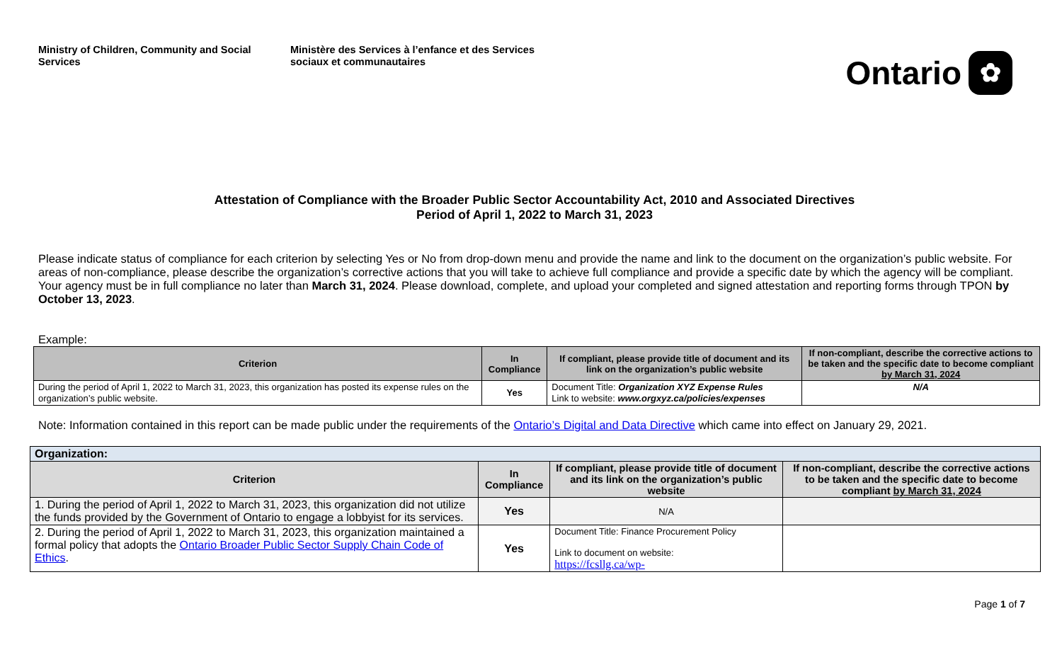Ministry of Children, Community and Social Services
Ministère des Services à l’enfance et des Services sociaux et communautaires
Ontario ✿
Attestation of Compliance with the Broader Public Sector Accountability Act, 2010 and Associated Directives
Period of April 1, 2022 to March 31, 2023
Please indicate status of compliance for each criterion by selecting Yes or No from drop-down menu and provide the name and link to the document on the organization’s public website. For areas of non-compliance, please describe the organization’s corrective actions that you will take to achieve full compliance and provide a specific date by which the agency will be compliant. Your agency must be in full compliance no later than March 31, 2024. Please download, complete, and upload your completed and signed attestation and reporting forms through TPON by October 13, 2023.
Example:
| Criterion | In Compliance | If compliant, please provide title of document and its link on the organization’s public website | If non-compliant, describe the corrective actions to be taken and the specific date to become compliant by March 31, 2024 |
| --- | --- | --- | --- |
| During the period of April 1, 2022 to March 31, 2023, this organization has posted its expense rules on the organization’s public website. | Yes | Document Title: Organization XYZ Expense Rules Link to website: www.orgxyz.ca/policies/expenses | N/A |
Note: Information contained in this report can be made public under the requirements of the Ontario’s Digital and Data Directive which came into effect on January 29, 2021.
| Organization: | | | |
| Criterion | In Compliance | If compliant, please provide title of document and its link on the organization’s public website | If non-compliant, describe the corrective actions to be taken and the specific date to become compliant by March 31, 2024 |
| 1. During the period of April 1, 2022 to March 31, 2023, this organization did not utilize the funds provided by the Government of Ontario to engage a lobbyist for its services. | Yes | N/A | |
| 2. During the period of April 1, 2022 to March 31, 2023, this organization maintained a formal policy that adopts the Ontario Broader Public Sector Supply Chain Code of Ethics . | Yes | Document Title: Finance Procurement Policy Link to document on website: https://fcsllg.ca/wp- | |
Page 1 of 7